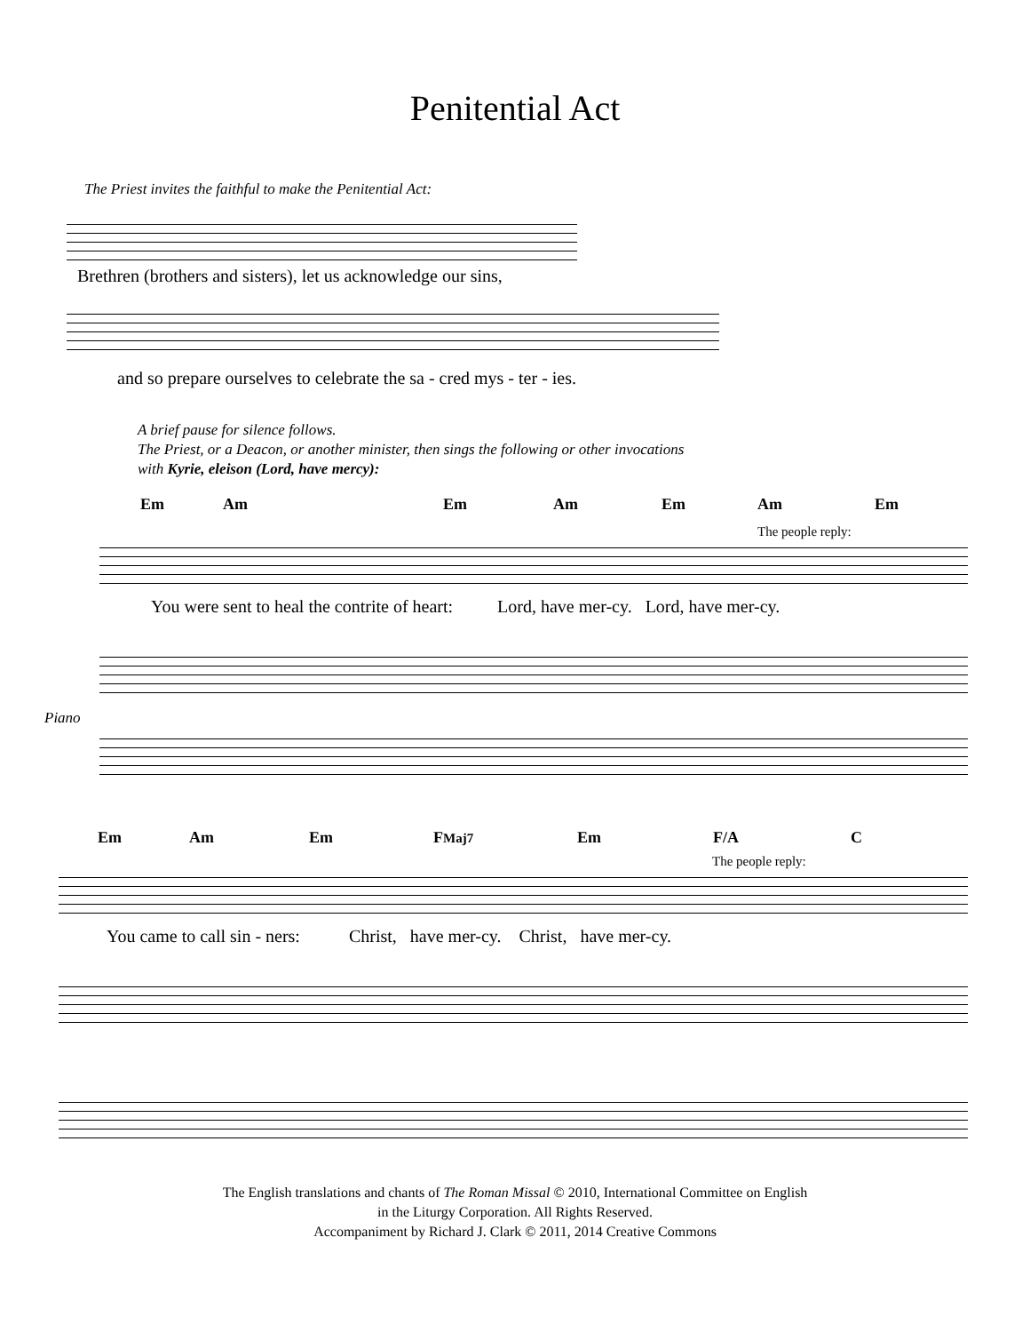Penitential Act
The Priest invites the faithful to make the Penitential Act:
Brethren (brothers and sisters), let us acknowledge our sins,
and so prepare ourselves to celebrate the sa - cred mys - ter - ies.
A brief pause for silence follows.
The Priest, or a Deacon, or another minister, then sings the following or other invocations
with Kyrie, eleison (Lord, have mercy):
Em Am Em Am Em Am Em
The people reply:
You were sent to heal the contrite of heart: Lord, have mer-cy. Lord, have mer-cy.
Piano
Em Am Em FMaj7 Em F/A C
The people reply:
You came to call sin - ners: Christ, have mer-cy. Christ, have mer-cy.
The English translations and chants of The Roman Missal © 2010, International Committee on English
in the Liturgy Corporation. All Rights Reserved.
Accompaniment by Richard J. Clark © 2011, 2014 Creative Commons